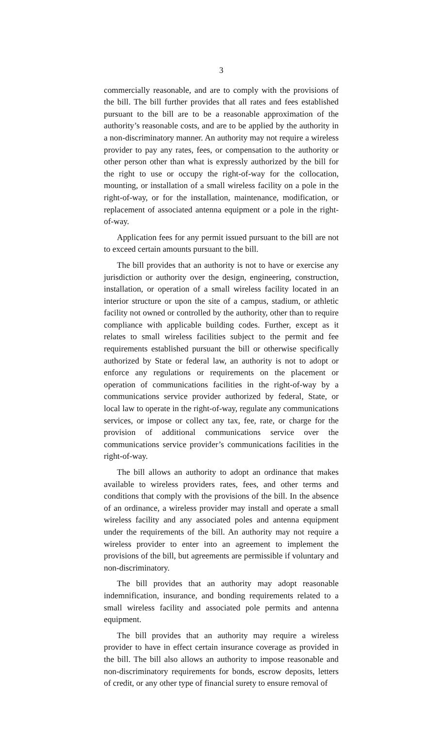3
commercially reasonable, and are to comply with the provisions of the bill. The bill further provides that all rates and fees established pursuant to the bill are to be a reasonable approximation of the authority’s reasonable costs, and are to be applied by the authority in a non-discriminatory manner. An authority may not require a wireless provider to pay any rates, fees, or compensation to the authority or other person other than what is expressly authorized by the bill for the right to use or occupy the right-of-way for the collocation, mounting, or installation of a small wireless facility on a pole in the right-of-way, or for the installation, maintenance, modification, or replacement of associated antenna equipment or a pole in the right-of-way.
Application fees for any permit issued pursuant to the bill are not to exceed certain amounts pursuant to the bill.
The bill provides that an authority is not to have or exercise any jurisdiction or authority over the design, engineering, construction, installation, or operation of a small wireless facility located in an interior structure or upon the site of a campus, stadium, or athletic facility not owned or controlled by the authority, other than to require compliance with applicable building codes. Further, except as it relates to small wireless facilities subject to the permit and fee requirements established pursuant the bill or otherwise specifically authorized by State or federal law, an authority is not to adopt or enforce any regulations or requirements on the placement or operation of communications facilities in the right-of-way by a communications service provider authorized by federal, State, or local law to operate in the right-of-way, regulate any communications services, or impose or collect any tax, fee, rate, or charge for the provision of additional communications service over the communications service provider’s communications facilities in the right-of-way.
The bill allows an authority to adopt an ordinance that makes available to wireless providers rates, fees, and other terms and conditions that comply with the provisions of the bill. In the absence of an ordinance, a wireless provider may install and operate a small wireless facility and any associated poles and antenna equipment under the requirements of the bill. An authority may not require a wireless provider to enter into an agreement to implement the provisions of the bill, but agreements are permissible if voluntary and non-discriminatory.
The bill provides that an authority may adopt reasonable indemnification, insurance, and bonding requirements related to a small wireless facility and associated pole permits and antenna equipment.
The bill provides that an authority may require a wireless provider to have in effect certain insurance coverage as provided in the bill. The bill also allows an authority to impose reasonable and non-discriminatory requirements for bonds, escrow deposits, letters of credit, or any other type of financial surety to ensure removal of